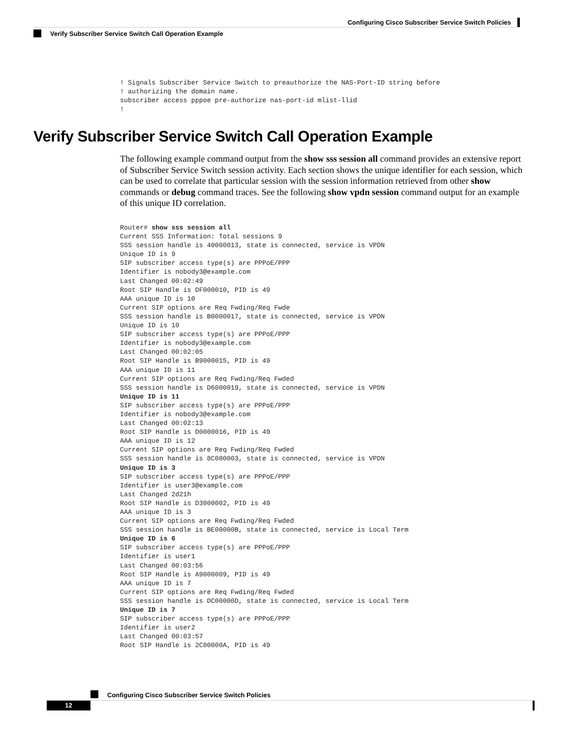Configuring Cisco Subscriber Service Switch Policies
Verify Subscriber Service Switch Call Operation Example
! Signals Subscriber Service Switch to preauthorize the NAS-Port-ID string before
! authorizing the domain name.
subscriber access pppoe pre-authorize nas-port-id mlist-llid
!
Verify Subscriber Service Switch Call Operation Example
The following example command output from the show sss session all command provides an extensive report of Subscriber Service Switch session activity. Each section shows the unique identifier for each session, which can be used to correlate that particular session with the session information retrieved from other show commands or debug command traces. See the following show vpdn session command output for an example of this unique ID correlation.
Router# show sss session all
Current SSS Information: Total sessions 9
SSS session handle is 40000013, state is connected, service is VPDN
Unique ID is 9
SIP subscriber access type(s) are PPPoE/PPP
Identifier is nobody3@example.com
Last Changed 00:02:49
Root SIP Handle is DF000010, PID is 49
AAA unique ID is 10
Current SIP options are Req Fwding/Req Fwde
SSS session handle is B0000017, state is connected, service is VPDN
Unique ID is 10
SIP subscriber access type(s) are PPPoE/PPP
Identifier is nobody3@example.com
Last Changed 00:02:05
Root SIP Handle is B9000015, PID is 49
AAA unique ID is 11
Current SIP options are Req Fwding/Req Fwded
SSS session handle is D6000019, state is connected, service is VPDN
Unique ID is 11
SIP subscriber access type(s) are PPPoE/PPP
Identifier is nobody3@example.com
Last Changed 00:02:13
Root SIP Handle is D0000016, PID is 49
AAA unique ID is 12
Current SIP options are Req Fwding/Req Fwded
SSS session handle is 8C000003, state is connected, service is VPDN
Unique ID is 3
SIP subscriber access type(s) are PPPoE/PPP
Identifier is user3@example.com
Last Changed 2d21h
Root SIP Handle is D3000002, PID is 49
AAA unique ID is 3
Current SIP options are Req Fwding/Req Fwded
SSS session handle is BE00000B, state is connected, service is Local Term
Unique ID is 6
SIP subscriber access type(s) are PPPoE/PPP
Identifier is user1
Last Changed 00:03:56
Root SIP Handle is A9000009, PID is 49
AAA unique ID is 7
Current SIP options are Req Fwding/Req Fwded
SSS session handle is DC00000D, state is connected, service is Local Term
Unique ID is 7
SIP subscriber access type(s) are PPPoE/PPP
Identifier is user2
Last Changed 00:03:57
Root SIP Handle is 2C00000A, PID is 49
Configuring Cisco Subscriber Service Switch Policies
12